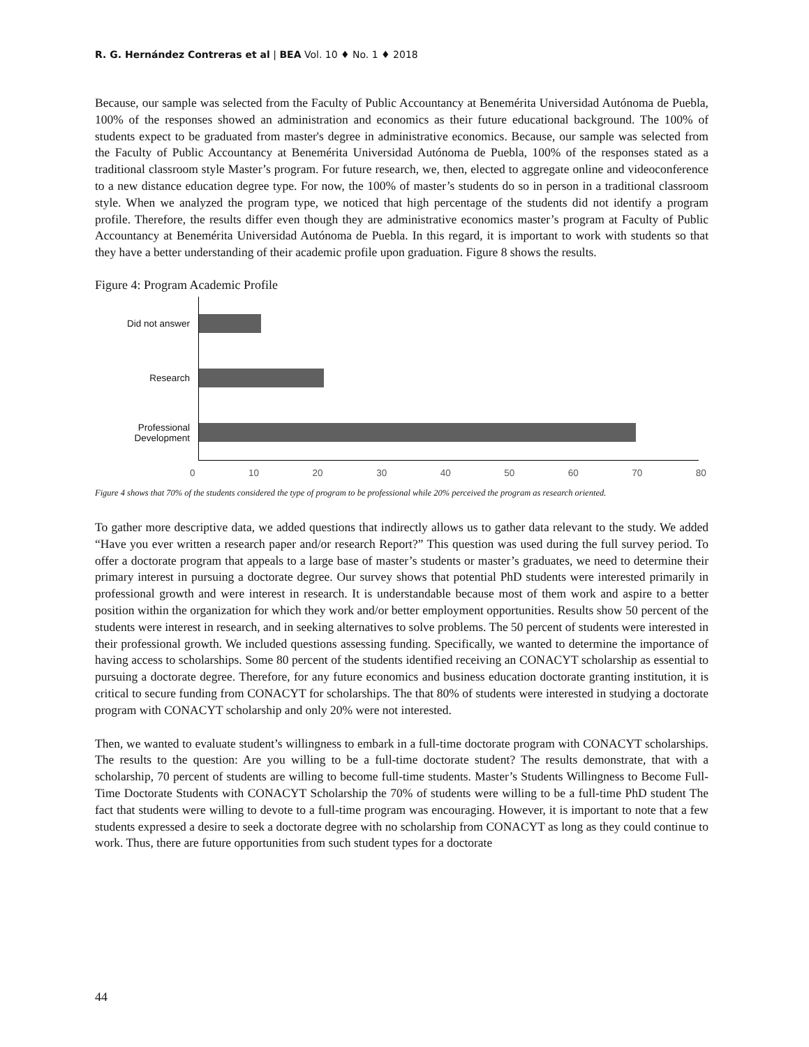R. G. Hernández Contreras et al | BEA Vol. 10 ♦ No. 1 ♦ 2018
Because, our sample was selected from the Faculty of Public Accountancy at Benemérita Universidad Autónoma de Puebla, 100% of the responses showed an administration and economics as their future educational background. The 100% of students expect to be graduated from master's degree in administrative economics. Because, our sample was selected from the Faculty of Public Accountancy at Benemérita Universidad Autónoma de Puebla, 100% of the responses stated as a traditional classroom style Master’s program. For future research, we, then, elected to aggregate online and videoconference to a new distance education degree type. For now, the 100% of master’s students do so in person in a traditional classroom style. When we analyzed the program type, we noticed that high percentage of the students did not identify a program profile. Therefore, the results differ even though they are administrative economics master’s program at Faculty of Public Accountancy at Benemérita Universidad Autónoma de Puebla. In this regard, it is important to work with students so that they have a better understanding of their academic profile upon graduation. Figure 8 shows the results.
Figure 4: Program Academic Profile
Did not answer
Research
Professional
Development
0 10 20 30 40 50 60 70 80
Figure 4 shows that 70% of the students considered the type of program to be professional while 20% perceived the program as research oriented.
To gather more descriptive data, we added questions that indirectly allows us to gather data relevant to the study. We added “Have you ever written a research paper and/or research Report?” This question was used during the full survey period. To offer a doctorate program that appeals to a large base of master’s students or master’s graduates, we need to determine their primary interest in pursuing a doctorate degree. Our survey shows that potential PhD students were interested primarily in professional growth and were interest in research. It is understandable because most of them work and aspire to a better position within the organization for which they work and/or better employment opportunities. Results show 50 percent of the students were interest in research, and in seeking alternatives to solve problems. The 50 percent of students were interested in their professional growth. We included questions assessing funding. Specifically, we wanted to determine the importance of having access to scholarships. Some 80 percent of the students identified receiving an CONACYT scholarship as essential to pursuing a doctorate degree. Therefore, for any future economics and business education doctorate granting institution, it is critical to secure funding from CONACYT for scholarships. The that 80% of students were interested in studying a doctorate program with CONACYT scholarship and only 20% were not interested.
Then, we wanted to evaluate student’s willingness to embark in a full-time doctorate program with CONACYT scholarships. The results to the question: Are you willing to be a full-time doctorate student? The results demonstrate, that with a scholarship, 70 percent of students are willing to become full-time students. Master’s Students Willingness to Become Full-Time Doctorate Students with CONACYT Scholarship the 70% of students were willing to be a full-time PhD student The fact that students were willing to devote to a full-time program was encouraging. However, it is important to note that a few students expressed a desire to seek a doctorate degree with no scholarship from CONACYT as long as they could continue to work. Thus, there are future opportunities from such student types for a doctorate
44